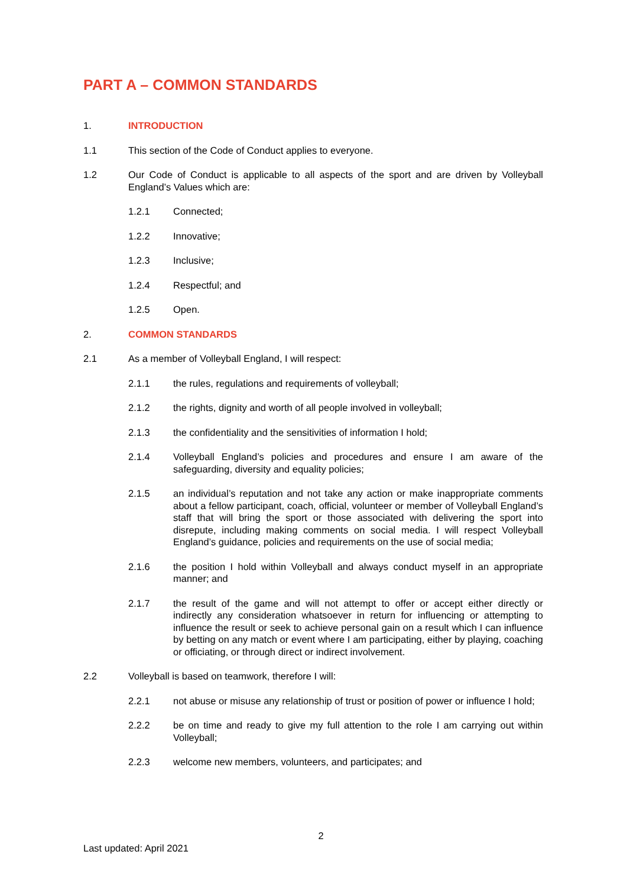PART A – COMMON STANDARDS
1. INTRODUCTION
1.1 This section of the Code of Conduct applies to everyone.
1.2 Our Code of Conduct is applicable to all aspects of the sport and are driven by Volleyball England’s Values which are:
1.2.1 Connected;
1.2.2 Innovative;
1.2.3 Inclusive;
1.2.4 Respectful; and
1.2.5 Open.
2. COMMON STANDARDS
2.1 As a member of Volleyball England, I will respect:
2.1.1 the rules, regulations and requirements of volleyball;
2.1.2 the rights, dignity and worth of all people involved in volleyball;
2.1.3 the confidentiality and the sensitivities of information I hold;
2.1.4 Volleyball England’s policies and procedures and ensure I am aware of the safeguarding, diversity and equality policies;
2.1.5 an individual’s reputation and not take any action or make inappropriate comments about a fellow participant, coach, official, volunteer or member of Volleyball England’s staff that will bring the sport or those associated with delivering the sport into disrepute, including making comments on social media. I will respect Volleyball England’s guidance, policies and requirements on the use of social media;
2.1.6 the position I hold within Volleyball and always conduct myself in an appropriate manner; and
2.1.7 the result of the game and will not attempt to offer or accept either directly or indirectly any consideration whatsoever in return for influencing or attempting to influence the result or seek to achieve personal gain on a result which I can influence by betting on any match or event where I am participating, either by playing, coaching or officiating, or through direct or indirect involvement.
2.2 Volleyball is based on teamwork, therefore I will:
2.2.1 not abuse or misuse any relationship of trust or position of power or influence I hold;
2.2.2 be on time and ready to give my full attention to the role I am carrying out within Volleyball;
2.2.3 welcome new members, volunteers, and participates; and
2
Last updated: April 2021